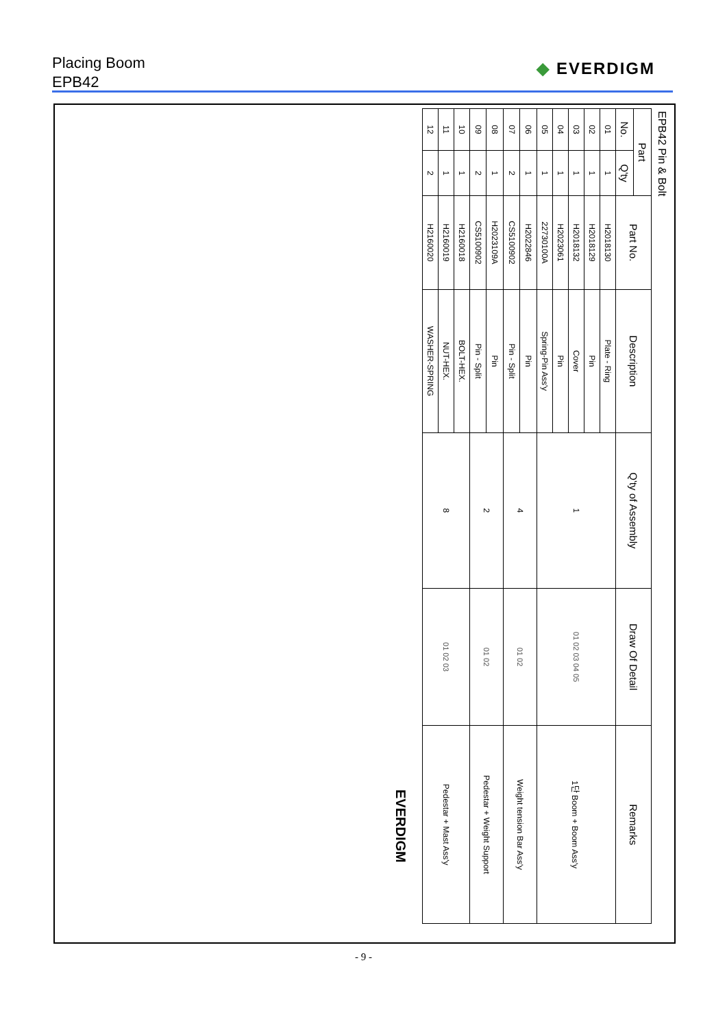Placing Boom
EPB42
◆ EVERDIGM
EPB42 Pin & Bolt
| Part | | Part No. | Description | Q'ty of Assembly | Draw Of Detail | Remarks |
| --- | --- | --- | --- | --- | --- | --- |
| No. | Q'ty | | | | | |
| 01 | 1 | H2018130 | Plate - Ring | 1 | 01 02 03 04 05 | 1단 Boom + Boom Ass'y |
| 02 | 1 | H2018129 | Pin | | | |
| 03 | 1 | H2018132 | Cover | | | |
| 04 | 1 | H2023061 | Pin | | | |
| 05 | 1 | 22730100A | Spring-Pin Ass'y | | | |
| 06 | 1 | H2022846 | Pin | 4 | 01 02 | Weight tension Bar Ass'y |
| 07 | 2 | CS5100902 | Pin - Split | | | |
| 08 | 1 | H2023109A | Pin | 2 | 01 02 | Pedestar + Weight Support |
| 09 | 2 | CS5100902 | Pin - Split | | | |
| 10 | 1 | H2160018 | BOLT-HEX. | 8 | 01 02 03 | Pedestar + Mast Ass'y |
| 11 | 1 | H2160019 | NUT-HEX. | | | |
| 12 | 2 | H2160020 | WASHER-SPRING | | | |
EVERDIGM
- 9 -